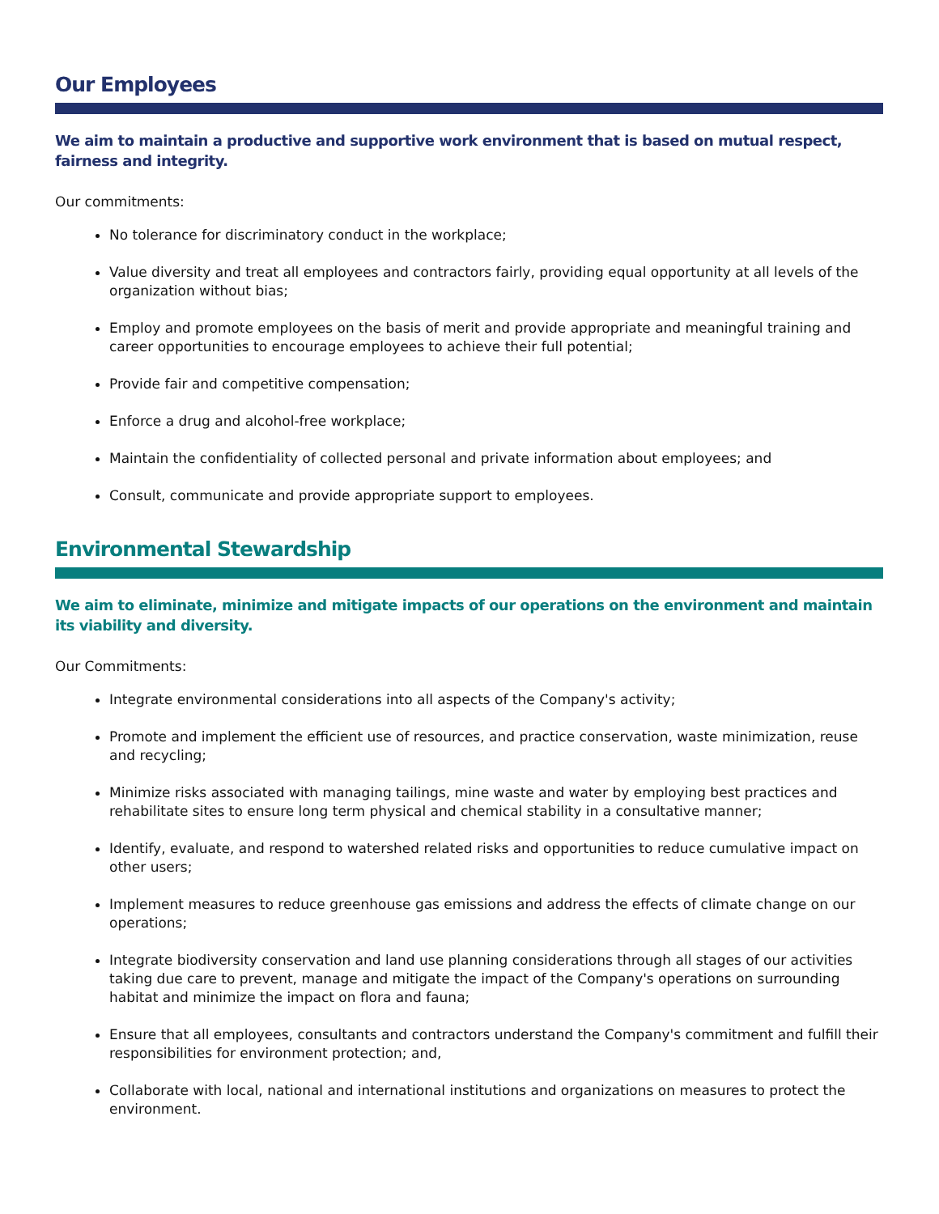Our Employees
We aim to maintain a productive and supportive work environment that is based on mutual respect, fairness and integrity.
Our commitments:
No tolerance for discriminatory conduct in the workplace;
Value diversity and treat all employees and contractors fairly, providing equal opportunity at all levels of the organization without bias;
Employ and promote employees on the basis of merit and provide appropriate and meaningful training and career opportunities to encourage employees to achieve their full potential;
Provide fair and competitive compensation;
Enforce a drug and alcohol-free workplace;
Maintain the confidentiality of collected personal and private information about employees; and
Consult, communicate and provide appropriate support to employees.
Environmental Stewardship
We aim to eliminate, minimize and mitigate impacts of our operations on the environment and maintain its viability and diversity.
Our Commitments:
Integrate environmental considerations into all aspects of the Company's activity;
Promote and implement the efficient use of resources, and practice conservation, waste minimization, reuse and recycling;
Minimize risks associated with managing tailings, mine waste and water by employing best practices and rehabilitate sites to ensure long term physical and chemical stability in a consultative manner;
Identify, evaluate, and respond to watershed related risks and opportunities to reduce cumulative impact on other users;
Implement measures to reduce greenhouse gas emissions and address the effects of climate change on our operations;
Integrate biodiversity conservation and land use planning considerations through all stages of our activities taking due care to prevent, manage and mitigate the impact of the Company's operations on surrounding habitat and minimize the impact on flora and fauna;
Ensure that all employees, consultants and contractors understand the Company's commitment and fulfill their responsibilities for environment protection; and,
Collaborate with local, national and international institutions and organizations on measures to protect the environment.